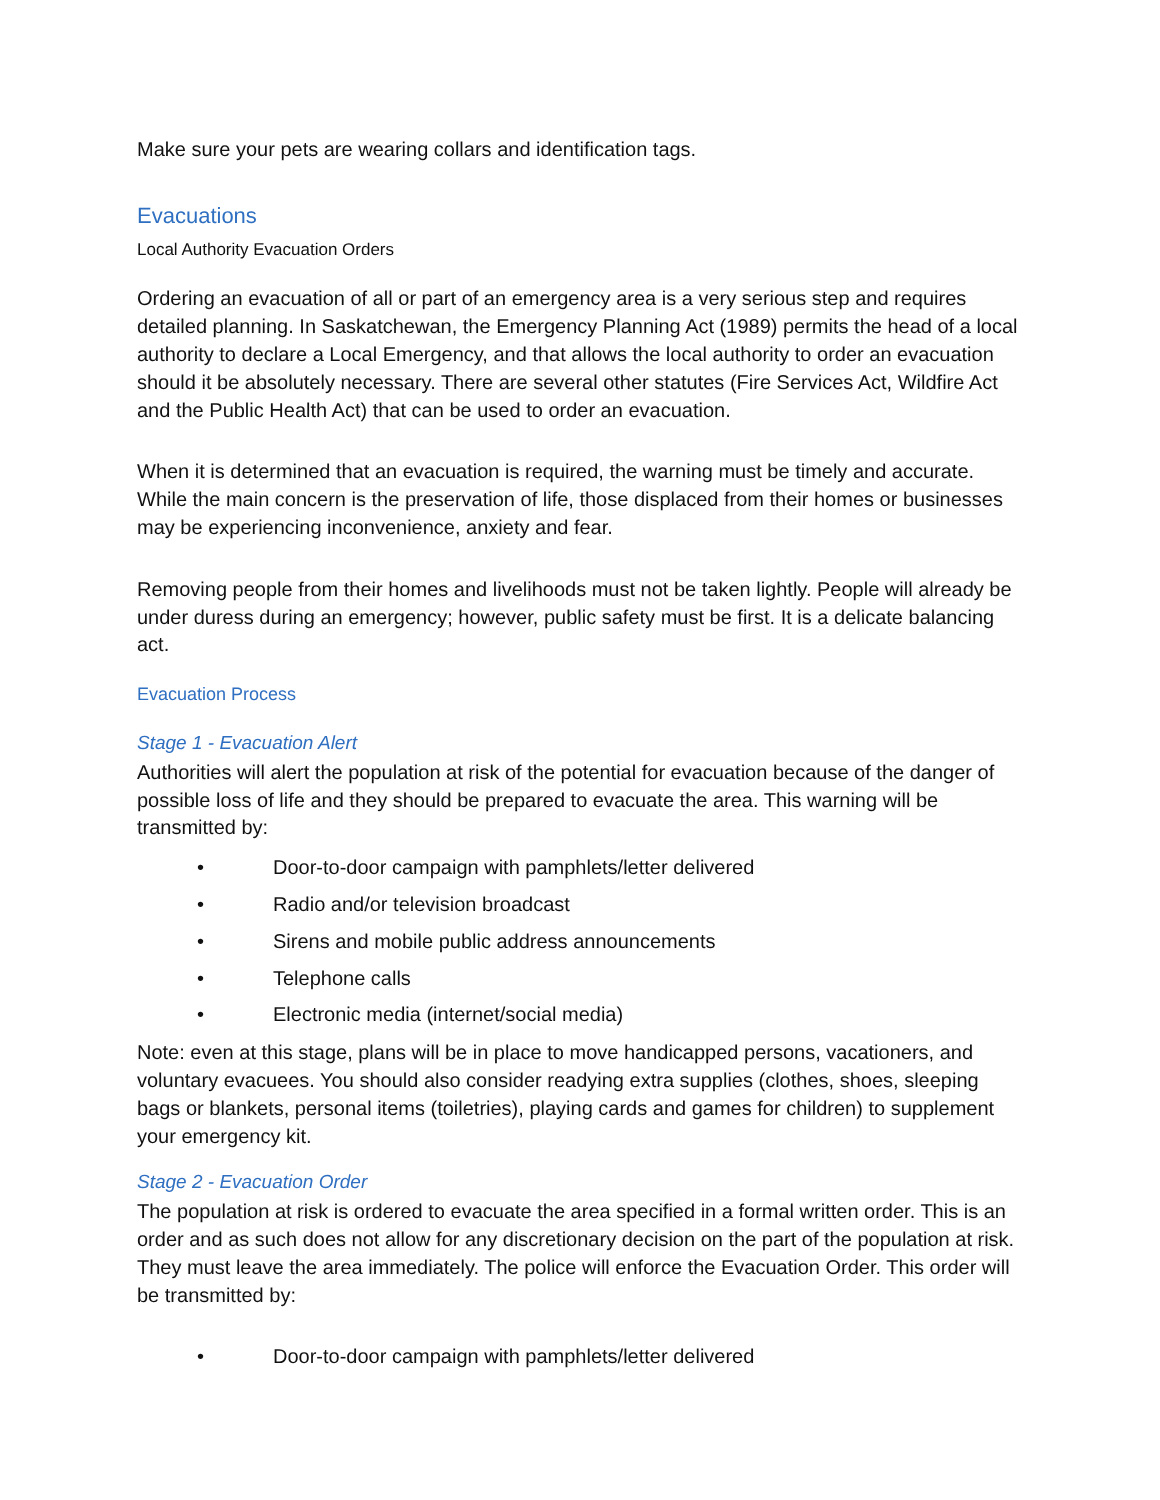Make sure your pets are wearing collars and identification tags.
Evacuations
Local Authority Evacuation Orders
Ordering an evacuation of all or part of an emergency area is a very serious step and requires detailed planning. In Saskatchewan, the Emergency Planning Act (1989) permits the head of a local authority to declare a Local Emergency, and that allows the local authority to order an evacuation should it be absolutely necessary. There are several other statutes (Fire Services Act, Wildfire Act and the Public Health Act) that can be used to order an evacuation.
When it is determined that an evacuation is required, the warning must be timely and accurate. While the main concern is the preservation of life, those displaced from their homes or businesses may be experiencing inconvenience, anxiety and fear.
Removing people from their homes and livelihoods must not be taken lightly. People will already be under duress during an emergency; however, public safety must be first. It is a delicate balancing act.
Evacuation Process
Stage 1 - Evacuation Alert
Authorities will alert the population at risk of the potential for evacuation because of the danger of possible loss of life and they should be prepared to evacuate the area. This warning will be transmitted by:
• Door-to-door campaign with pamphlets/letter delivered
• Radio and/or television broadcast
• Sirens and mobile public address announcements
• Telephone calls
• Electronic media (internet/social media)
Note: even at this stage, plans will be in place to move handicapped persons, vacationers, and voluntary evacuees. You should also consider readying extra supplies (clothes, shoes, sleeping bags or blankets, personal items (toiletries), playing cards and games for children) to supplement your emergency kit.
Stage 2 - Evacuation Order
The population at risk is ordered to evacuate the area specified in a formal written order. This is an order and as such does not allow for any discretionary decision on the part of the population at risk. They must leave the area immediately. The police will enforce the Evacuation Order. This order will be transmitted by:
• Door-to-door campaign with pamphlets/letter delivered